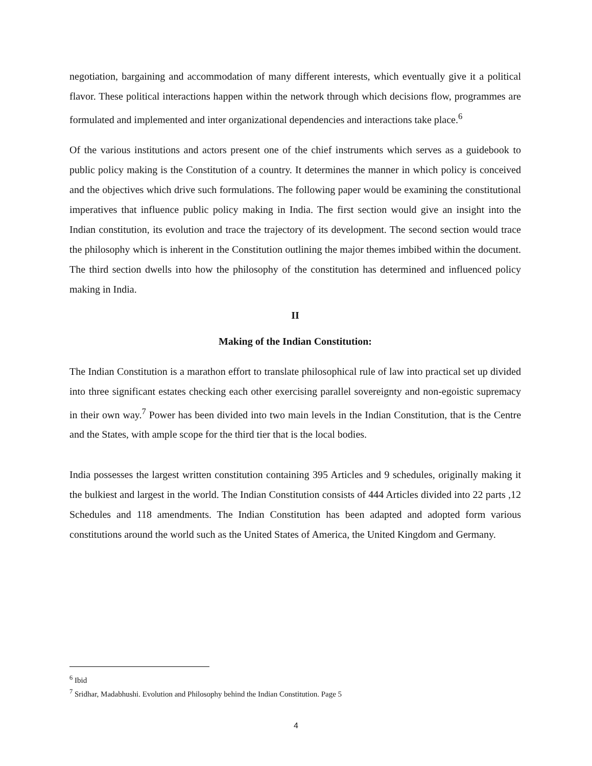negotiation, bargaining and accommodation of many different interests, which eventually give it a political flavor. These political interactions happen within the network through which decisions flow, programmes are formulated and implemented and inter organizational dependencies and interactions take place.<sup>6</sup>
Of the various institutions and actors present one of the chief instruments which serves as a guidebook to public policy making is the Constitution of a country. It determines the manner in which policy is conceived and the objectives which drive such formulations. The following paper would be examining the constitutional imperatives that influence public policy making in India. The first section would give an insight into the Indian constitution, its evolution and trace the trajectory of its development. The second section would trace the philosophy which is inherent in the Constitution outlining the major themes imbibed within the document. The third section dwells into how the philosophy of the constitution has determined and influenced policy making in India.
II
Making of the Indian Constitution:
The Indian Constitution is a marathon effort to translate philosophical rule of law into practical set up divided into three significant estates checking each other exercising parallel sovereignty and non-egoistic supremacy in their own way.<sup>7</sup> Power has been divided into two main levels in the Indian Constitution, that is the Centre and the States, with ample scope for the third tier that is the local bodies.
India possesses the largest written constitution containing 395 Articles and 9 schedules, originally making it the bulkiest and largest in the world. The Indian Constitution consists of 444 Articles divided into 22 parts ,12 Schedules and 118 amendments. The Indian Constitution has been adapted and adopted form various constitutions around the world such as the United States of America, the United Kingdom and Germany.
<sup>6</sup> Ibid
<sup>7</sup> Sridhar, Madabhushi. Evolution and Philosophy behind the Indian Constitution. Page 5
4